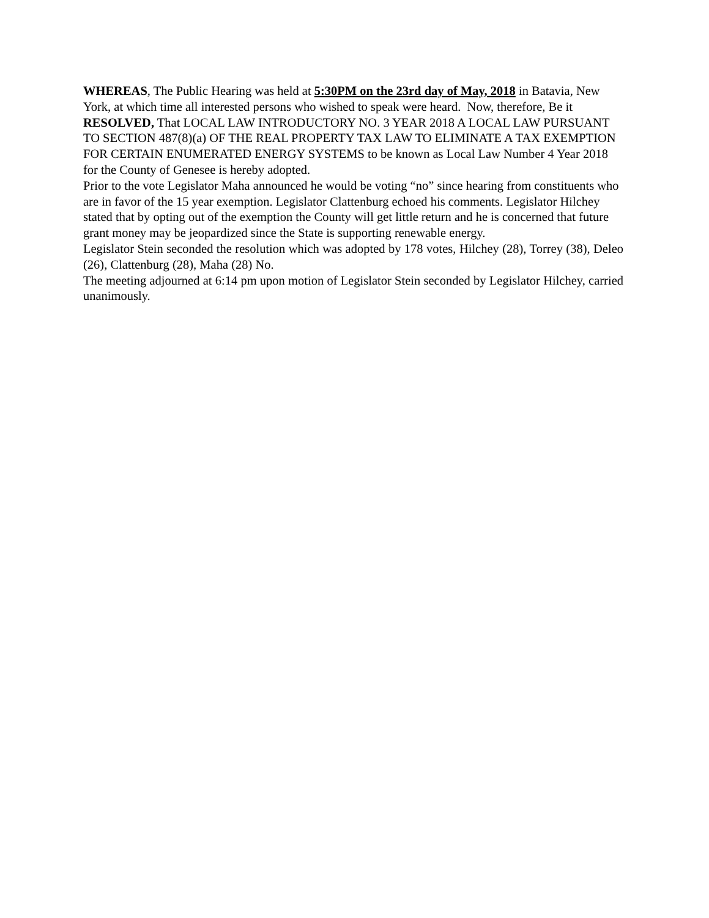WHEREAS, The Public Hearing was held at 5:30PM on the 23rd day of May, 2018 in Batavia, New York, at which time all interested persons who wished to speak were heard. Now, therefore, Be it
RESOLVED, That LOCAL LAW INTRODUCTORY NO. 3 YEAR 2018 A LOCAL LAW PURSUANT TO SECTION 487(8)(a) OF THE REAL PROPERTY TAX LAW TO ELIMINATE A TAX EXEMPTION FOR CERTAIN ENUMERATED ENERGY SYSTEMS to be known as Local Law Number 4 Year 2018 for the County of Genesee is hereby adopted.
Prior to the vote Legislator Maha announced he would be voting “no” since hearing from constituents who are in favor of the 15 year exemption. Legislator Clattenburg echoed his comments. Legislator Hilchey stated that by opting out of the exemption the County will get little return and he is concerned that future grant money may be jeopardized since the State is supporting renewable energy.
Legislator Stein seconded the resolution which was adopted by 178 votes, Hilchey (28), Torrey (38), Deleo (26), Clattenburg (28), Maha (28) No.
The meeting adjourned at 6:14 pm upon motion of Legislator Stein seconded by Legislator Hilchey, carried unanimously.